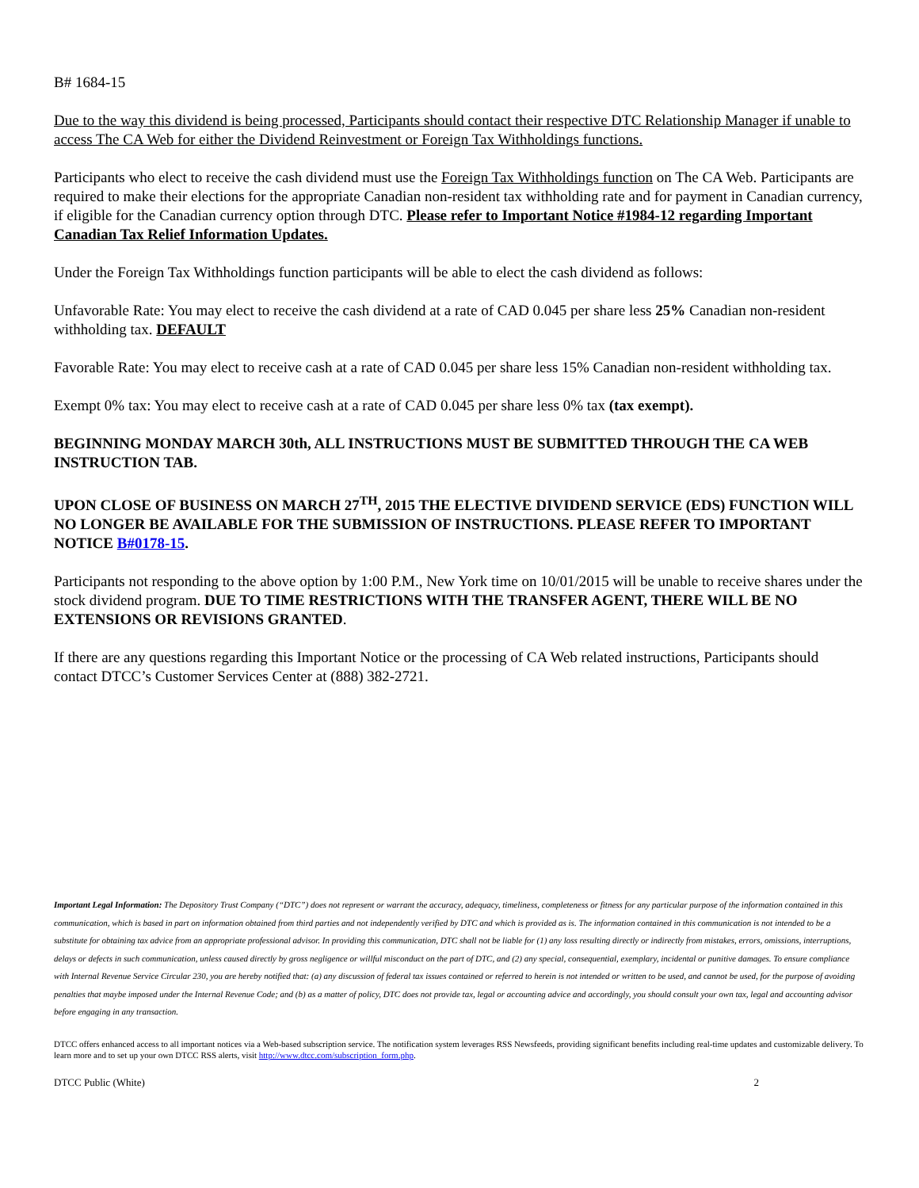B# 1684-15
Due to the way this dividend is being processed, Participants should contact their respective DTC Relationship Manager if unable to access The CA Web for either the Dividend Reinvestment or Foreign Tax Withholdings functions.
Participants who elect to receive the cash dividend must use the Foreign Tax Withholdings function on The CA Web. Participants are required to make their elections for the appropriate Canadian non-resident tax withholding rate and for payment in Canadian currency, if eligible for the Canadian currency option through DTC. Please refer to Important Notice #1984-12 regarding Important Canadian Tax Relief Information Updates.
Under the Foreign Tax Withholdings function participants will be able to elect the cash dividend as follows:
Unfavorable Rate: You may elect to receive the cash dividend at a rate of CAD 0.045 per share less 25% Canadian non-resident withholding tax. DEFAULT
Favorable Rate: You may elect to receive cash at a rate of CAD 0.045 per share less 15% Canadian non-resident withholding tax.
Exempt 0% tax: You may elect to receive cash at a rate of CAD 0.045 per share less 0% tax (tax exempt).
BEGINNING MONDAY MARCH 30th, ALL INSTRUCTIONS MUST BE SUBMITTED THROUGH THE CA WEB INSTRUCTION TAB.
UPON CLOSE OF BUSINESS ON MARCH 27<sup>TH</sup>, 2015 THE ELECTIVE DIVIDEND SERVICE (EDS) FUNCTION WILL NO LONGER BE AVAILABLE FOR THE SUBMISSION OF INSTRUCTIONS. PLEASE REFER TO IMPORTANT NOTICE B#0178-15.
Participants not responding to the above option by 1:00 P.M., New York time on 10/01/2015 will be unable to receive shares under the stock dividend program. DUE TO TIME RESTRICTIONS WITH THE TRANSFER AGENT, THERE WILL BE NO EXTENSIONS OR REVISIONS GRANTED.
If there are any questions regarding this Important Notice or the processing of CA Web related instructions, Participants should contact DTCC’s Customer Services Center at (888) 382-2721.
Important Legal Information: The Depository Trust Company (“DTC”) does not represent or warrant the accuracy, adequacy, timeliness, completeness or fitness for any particular purpose of the information contained in this communication, which is based in part on information obtained from third parties and not independently verified by DTC and which is provided as is. The information contained in this communication is not intended to be a substitute for obtaining tax advice from an appropriate professional advisor. In providing this communication, DTC shall not be liable for (1) any loss resulting directly or indirectly from mistakes, errors, omissions, interruptions, delays or defects in such communication, unless caused directly by gross negligence or willful misconduct on the part of DTC, and (2) any special, consequential, exemplary, incidental or punitive damages. To ensure compliance with Internal Revenue Service Circular 230, you are hereby notified that: (a) any discussion of federal tax issues contained or referred to herein is not intended or written to be used, and cannot be used, for the purpose of avoiding penalties that maybe imposed under the Internal Revenue Code; and (b) as a matter of policy, DTC does not provide tax, legal or accounting advice and accordingly, you should consult your own tax, legal and accounting advisor before engaging in any transaction.
DTCC offers enhanced access to all important notices via a Web-based subscription service. The notification system leverages RSS Newsfeeds, providing significant benefits including real-time updates and customizable delivery. To learn more and to set up your own DTCC RSS alerts, visit http://www.dtcc.com/subscription_form.php.
DTCC Public (White) 2